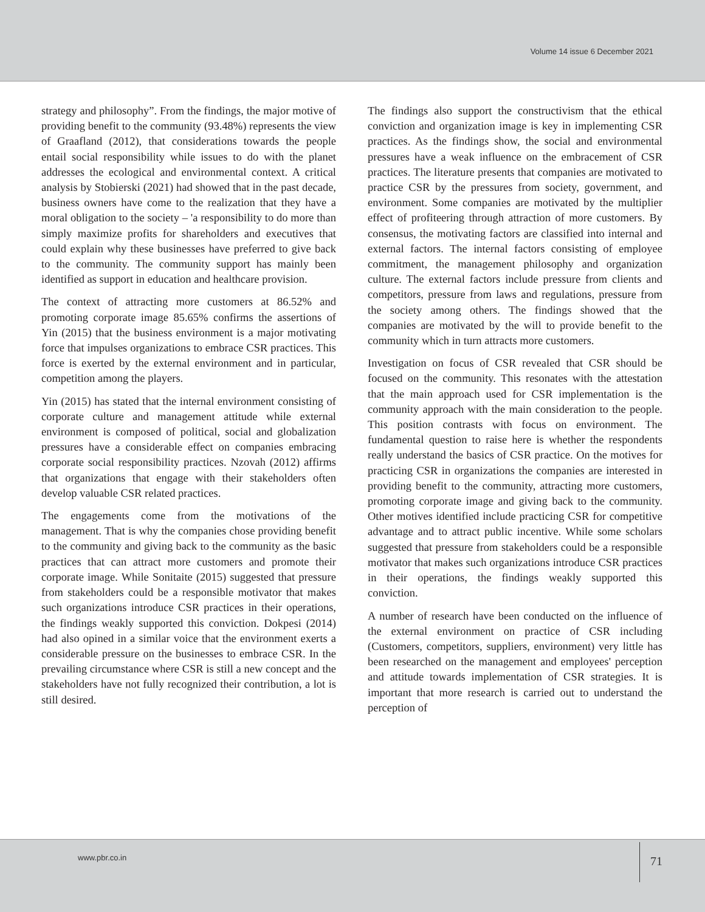Volume 14 issue 6 December 2021
strategy and philosophy”. From the findings, the major motive of providing benefit to the community (93.48%) represents the view of Graafland (2012), that considerations towards the people entail social responsibility while issues to do with the planet addresses the ecological and environmental context. A critical analysis by Stobierski (2021) had showed that in the past decade, business owners have come to the realization that they have a moral obligation to the society – 'a responsibility to do more than simply maximize profits for shareholders and executives that could explain why these businesses have preferred to give back to the community. The community support has mainly been identified as support in education and healthcare provision.
The context of attracting more customers at 86.52% and promoting corporate image 85.65% confirms the assertions of Yin (2015) that the business environment is a major motivating force that impulses organizations to embrace CSR practices. This force is exerted by the external environment and in particular, competition among the players.
Yin (2015) has stated that the internal environment consisting of corporate culture and management attitude while external environment is composed of political, social and globalization pressures have a considerable effect on companies embracing corporate social responsibility practices. Nzovah (2012) affirms that organizations that engage with their stakeholders often develop valuable CSR related practices.
The engagements come from the motivations of the management. That is why the companies chose providing benefit to the community and giving back to the community as the basic practices that can attract more customers and promote their corporate image. While Sonitaite (2015) suggested that pressure from stakeholders could be a responsible motivator that makes such organizations introduce CSR practices in their operations, the findings weakly supported this conviction. Dokpesi (2014) had also opined in a similar voice that the environment exerts a considerable pressure on the businesses to embrace CSR. In the prevailing circumstance where CSR is still a new concept and the stakeholders have not fully recognized their contribution, a lot is still desired.
The findings also support the constructivism that the ethical conviction and organization image is key in implementing CSR practices. As the findings show, the social and environmental pressures have a weak influence on the embracement of CSR practices. The literature presents that companies are motivated to practice CSR by the pressures from society, government, and environment. Some companies are motivated by the multiplier effect of profiteering through attraction of more customers. By consensus, the motivating factors are classified into internal and external factors. The internal factors consisting of employee commitment, the management philosophy and organization culture. The external factors include pressure from clients and competitors, pressure from laws and regulations, pressure from the society among others. The findings showed that the companies are motivated by the will to provide benefit to the community which in turn attracts more customers.
Investigation on focus of CSR revealed that CSR should be focused on the community. This resonates with the attestation that the main approach used for CSR implementation is the community approach with the main consideration to the people. This position contrasts with focus on environment. The fundamental question to raise here is whether the respondents really understand the basics of CSR practice. On the motives for practicing CSR in organizations the companies are interested in providing benefit to the community, attracting more customers, promoting corporate image and giving back to the community. Other motives identified include practicing CSR for competitive advantage and to attract public incentive. While some scholars suggested that pressure from stakeholders could be a responsible motivator that makes such organizations introduce CSR practices in their operations, the findings weakly supported this conviction.
A number of research have been conducted on the influence of the external environment on practice of CSR including (Customers, competitors, suppliers, environment) very little has been researched on the management and employees' perception and attitude towards implementation of CSR strategies. It is important that more research is carried out to understand the perception of
www.pbr.co.in 71